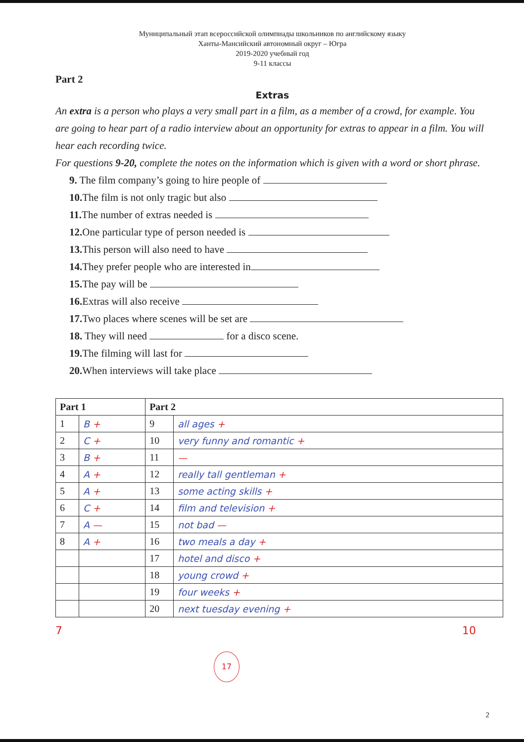Муниципальный этап всероссийской олимпиады школьников по английскому языку
Ханты-Мансийский автономный округ – Югра
2019-2020 учебный год
9-11 классы
Part 2
Extras
An extra is a person who plays a very small part in a film, as a member of a crowd, for example. You are going to hear part of a radio interview about an opportunity for extras to appear in a film. You will hear each recording twice.
For questions 9-20, complete the notes on the information which is given with a word or short phrase.
9. The film company’s going to hire people of
10. The film is not only tragic but also
11. The number of extras needed is
12. One particular type of person needed is
13. This person will also need to have
14. They prefer people who are interested in
15. The pay will be
16. Extras will also receive
17. Two places where scenes will be set are
18. They will need for a disco scene.
19. The filming will last for
20. When interviews will take place
| Part 1 | | Part 2 | |
| --- | --- | --- | --- |
| 1 | B + | 9 | all ages + |
| 2 | C + | 10 | very funny and romantic + |
| 3 | B + | 11 | — |
| 4 | A + | 12 | really tall gentleman + |
| 5 | A + | 13 | some acting skills + |
| 6 | C + | 14 | film and television + |
| 7 | A — | 15 | not bad — |
| 8 | A + | 16 | two meals a day + |
| | | 17 | hotel and disco + |
| | | 18 | young crowd + |
| | | 19 | four weeks + |
| | | 20 | next tuesday evening + |
7 10
17
2